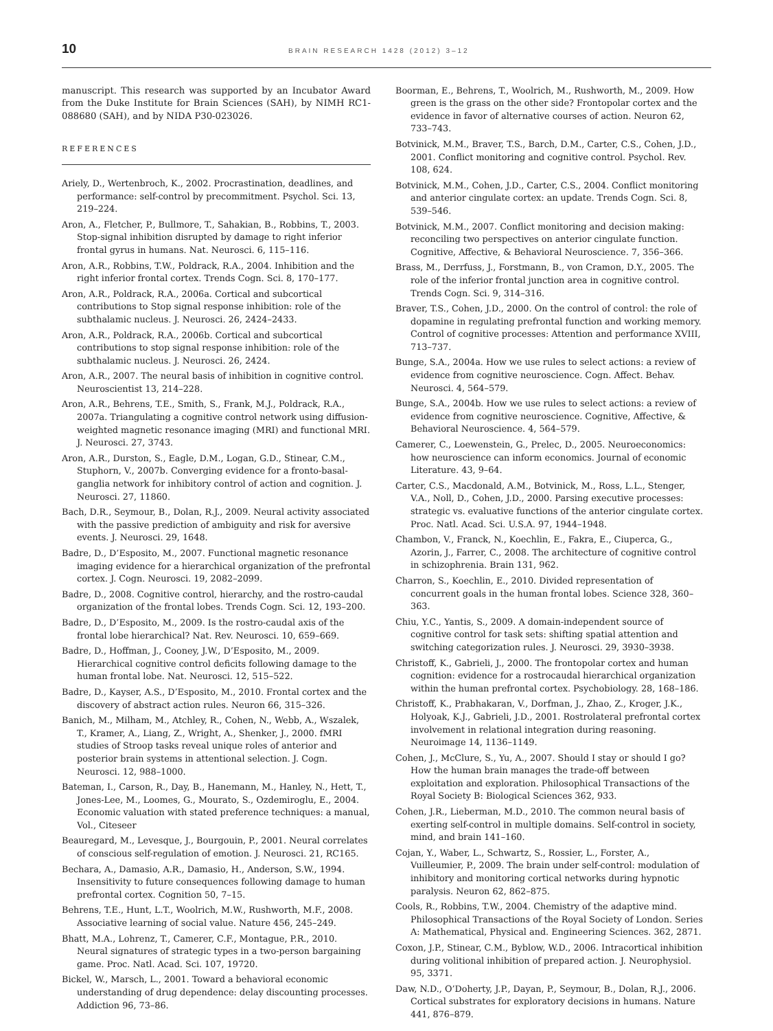10 BRAIN RESEARCH 1428 (2012) 3–12
manuscript. This research was supported by an Incubator Award from the Duke Institute for Brain Sciences (SAH), by NIMH RC1-088680 (SAH), and by NIDA P30-023026.
REFERENCES
Ariely, D., Wertenbroch, K., 2002. Procrastination, deadlines, and performance: self-control by precommitment. Psychol. Sci. 13, 219–224.
Aron, A., Fletcher, P., Bullmore, T., Sahakian, B., Robbins, T., 2003. Stop-signal inhibition disrupted by damage to right inferior frontal gyrus in humans. Nat. Neurosci. 6, 115–116.
Aron, A.R., Robbins, T.W., Poldrack, R.A., 2004. Inhibition and the right inferior frontal cortex. Trends Cogn. Sci. 8, 170–177.
Aron, A.R., Poldrack, R.A., 2006a. Cortical and subcortical contributions to Stop signal response inhibition: role of the subthalamic nucleus. J. Neurosci. 26, 2424–2433.
Aron, A.R., Poldrack, R.A., 2006b. Cortical and subcortical contributions to stop signal response inhibition: role of the subthalamic nucleus. J. Neurosci. 26, 2424.
Aron, A.R., 2007. The neural basis of inhibition in cognitive control. Neuroscientist 13, 214–228.
Aron, A.R., Behrens, T.E., Smith, S., Frank, M.J., Poldrack, R.A., 2007a. Triangulating a cognitive control network using diffusion-weighted magnetic resonance imaging (MRI) and functional MRI. J. Neurosci. 27, 3743.
Aron, A.R., Durston, S., Eagle, D.M., Logan, G.D., Stinear, C.M., Stuphorn, V., 2007b. Converging evidence for a fronto-basal-ganglia network for inhibitory control of action and cognition. J. Neurosci. 27, 11860.
Bach, D.R., Seymour, B., Dolan, R.J., 2009. Neural activity associated with the passive prediction of ambiguity and risk for aversive events. J. Neurosci. 29, 1648.
Badre, D., D’Esposito, M., 2007. Functional magnetic resonance imaging evidence for a hierarchical organization of the prefrontal cortex. J. Cogn. Neurosci. 19, 2082–2099.
Badre, D., 2008. Cognitive control, hierarchy, and the rostro-caudal organization of the frontal lobes. Trends Cogn. Sci. 12, 193–200.
Badre, D., D’Esposito, M., 2009. Is the rostro-caudal axis of the frontal lobe hierarchical? Nat. Rev. Neurosci. 10, 659–669.
Badre, D., Hoffman, J., Cooney, J.W., D’Esposito, M., 2009. Hierarchical cognitive control deficits following damage to the human frontal lobe. Nat. Neurosci. 12, 515–522.
Badre, D., Kayser, A.S., D’Esposito, M., 2010. Frontal cortex and the discovery of abstract action rules. Neuron 66, 315–326.
Banich, M., Milham, M., Atchley, R., Cohen, N., Webb, A., Wszalek, T., Kramer, A., Liang, Z., Wright, A., Shenker, J., 2000. fMRI studies of Stroop tasks reveal unique roles of anterior and posterior brain systems in attentional selection. J. Cogn. Neurosci. 12, 988–1000.
Bateman, I., Carson, R., Day, B., Hanemann, M., Hanley, N., Hett, T., Jones-Lee, M., Loomes, G., Mourato, S., Ozdemiroglu, E., 2004. Economic valuation with stated preference techniques: a manual, Vol., Citeseer
Beauregard, M., Levesque, J., Bourgouin, P., 2001. Neural correlates of conscious self-regulation of emotion. J. Neurosci. 21, RC165.
Bechara, A., Damasio, A.R., Damasio, H., Anderson, S.W., 1994. Insensitivity to future consequences following damage to human prefrontal cortex. Cognition 50, 7–15.
Behrens, T.E., Hunt, L.T., Woolrich, M.W., Rushworth, M.F., 2008. Associative learning of social value. Nature 456, 245–249.
Bhatt, M.A., Lohrenz, T., Camerer, C.F., Montague, P.R., 2010. Neural signatures of strategic types in a two-person bargaining game. Proc. Natl. Acad. Sci. 107, 19720.
Bickel, W., Marsch, L., 2001. Toward a behavioral economic understanding of drug dependence: delay discounting processes. Addiction 96, 73–86.
Boorman, E., Behrens, T., Woolrich, M., Rushworth, M., 2009. How green is the grass on the other side? Frontopolar cortex and the evidence in favor of alternative courses of action. Neuron 62, 733–743.
Botvinick, M.M., Braver, T.S., Barch, D.M., Carter, C.S., Cohen, J.D., 2001. Conflict monitoring and cognitive control. Psychol. Rev. 108, 624.
Botvinick, M.M., Cohen, J.D., Carter, C.S., 2004. Conflict monitoring and anterior cingulate cortex: an update. Trends Cogn. Sci. 8, 539–546.
Botvinick, M.M., 2007. Conflict monitoring and decision making: reconciling two perspectives on anterior cingulate function. Cognitive, Affective, & Behavioral Neuroscience. 7, 356–366.
Brass, M., Derrfuss, J., Forstmann, B., von Cramon, D.Y., 2005. The role of the inferior frontal junction area in cognitive control. Trends Cogn. Sci. 9, 314–316.
Braver, T.S., Cohen, J.D., 2000. On the control of control: the role of dopamine in regulating prefrontal function and working memory. Control of cognitive processes: Attention and performance XVIII, 713–737.
Bunge, S.A., 2004a. How we use rules to select actions: a review of evidence from cognitive neuroscience. Cogn. Affect. Behav. Neurosci. 4, 564–579.
Bunge, S.A., 2004b. How we use rules to select actions: a review of evidence from cognitive neuroscience. Cognitive, Affective, & Behavioral Neuroscience. 4, 564–579.
Camerer, C., Loewenstein, G., Prelec, D., 2005. Neuroeconomics: how neuroscience can inform economics. Journal of economic Literature. 43, 9–64.
Carter, C.S., Macdonald, A.M., Botvinick, M., Ross, L.L., Stenger, V.A., Noll, D., Cohen, J.D., 2000. Parsing executive processes: strategic vs. evaluative functions of the anterior cingulate cortex. Proc. Natl. Acad. Sci. U.S.A. 97, 1944–1948.
Chambon, V., Franck, N., Koechlin, E., Fakra, E., Ciuperca, G., Azorin, J., Farrer, C., 2008. The architecture of cognitive control in schizophrenia. Brain 131, 962.
Charron, S., Koechlin, E., 2010. Divided representation of concurrent goals in the human frontal lobes. Science 328, 360–363.
Chiu, Y.C., Yantis, S., 2009. A domain-independent source of cognitive control for task sets: shifting spatial attention and switching categorization rules. J. Neurosci. 29, 3930–3938.
Christoff, K., Gabrieli, J., 2000. The frontopolar cortex and human cognition: evidence for a rostrocaudal hierarchical organization within the human prefrontal cortex. Psychobiology. 28, 168–186.
Christoff, K., Prabhakaran, V., Dorfman, J., Zhao, Z., Kroger, J.K., Holyoak, K.J., Gabrieli, J.D., 2001. Rostrolateral prefrontal cortex involvement in relational integration during reasoning. Neuroimage 14, 1136–1149.
Cohen, J., McClure, S., Yu, A., 2007. Should I stay or should I go? How the human brain manages the trade-off between exploitation and exploration. Philosophical Transactions of the Royal Society B: Biological Sciences 362, 933.
Cohen, J.R., Lieberman, M.D., 2010. The common neural basis of exerting self-control in multiple domains. Self-control in society, mind, and brain 141–160.
Cojan, Y., Waber, L., Schwartz, S., Rossier, L., Forster, A., Vuilleumier, P., 2009. The brain under self-control: modulation of inhibitory and monitoring cortical networks during hypnotic paralysis. Neuron 62, 862–875.
Cools, R., Robbins, T.W., 2004. Chemistry of the adaptive mind. Philosophical Transactions of the Royal Society of London. Series A: Mathematical, Physical and. Engineering Sciences. 362, 2871.
Coxon, J.P., Stinear, C.M., Byblow, W.D., 2006. Intracortical inhibition during volitional inhibition of prepared action. J. Neurophysiol. 95, 3371.
Daw, N.D., O’Doherty, J.P., Dayan, P., Seymour, B., Dolan, R.J., 2006. Cortical substrates for exploratory decisions in humans. Nature 441, 876–879.